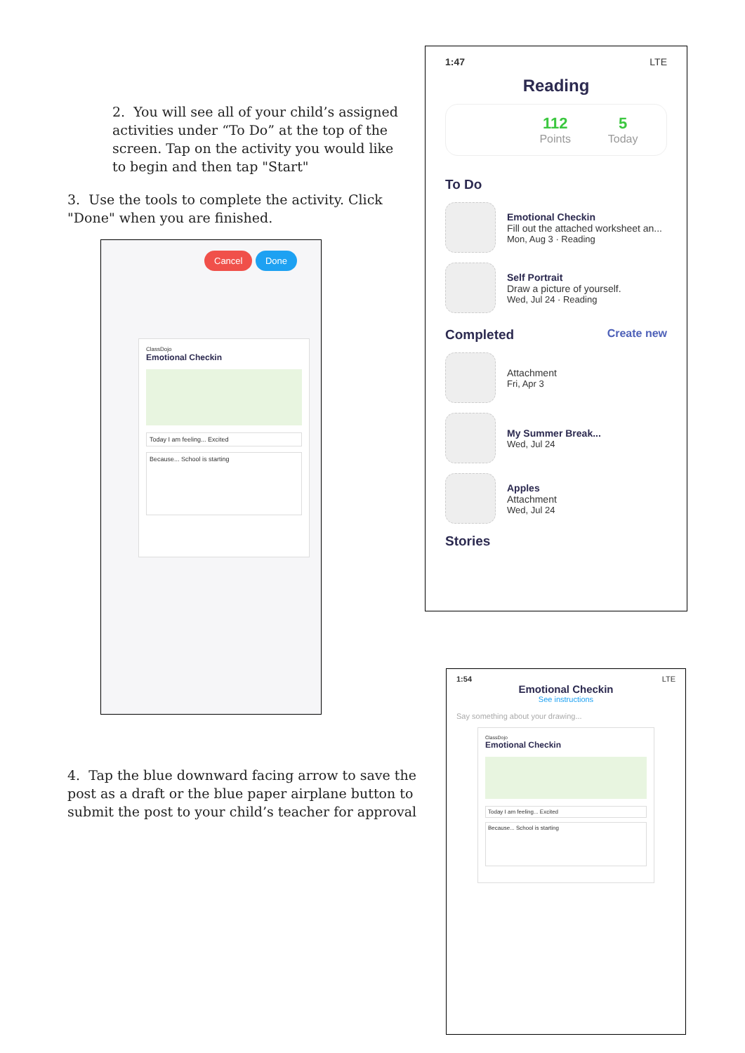2. You will see all of your child’s assigned activities under “To Do” at the top of the screen. Tap on the activity you would like to begin and then tap "Start"
3. Use the tools to complete the activity. Click "Done" when you are finished.
Cancel Done
ClassDojo
Emotional Checkin
Today I am feeling... Excited
Because... School is starting
1:47 LTE
Reading
112
Points
5
Today
To Do
Emotional Checkin
Fill out the attached worksheet an...
Mon, Aug 3 · Reading
Self Portrait
Draw a picture of yourself.
Wed, Jul 24 · Reading
Completed Create new
Attachment
Fri, Apr 3
My Summer Break...
Wed, Jul 24
Apples
Attachment
Wed, Jul 24
Stories
4. Tap the blue downward facing arrow to save the post as a draft or the blue paper airplane button to submit the post to your child’s teacher for approval
1:54 LTE
Emotional Checkin
See instructions
Say something about your drawing...
ClassDojo
Emotional Checkin
Today I am feeling... Excited
Because... School is starting